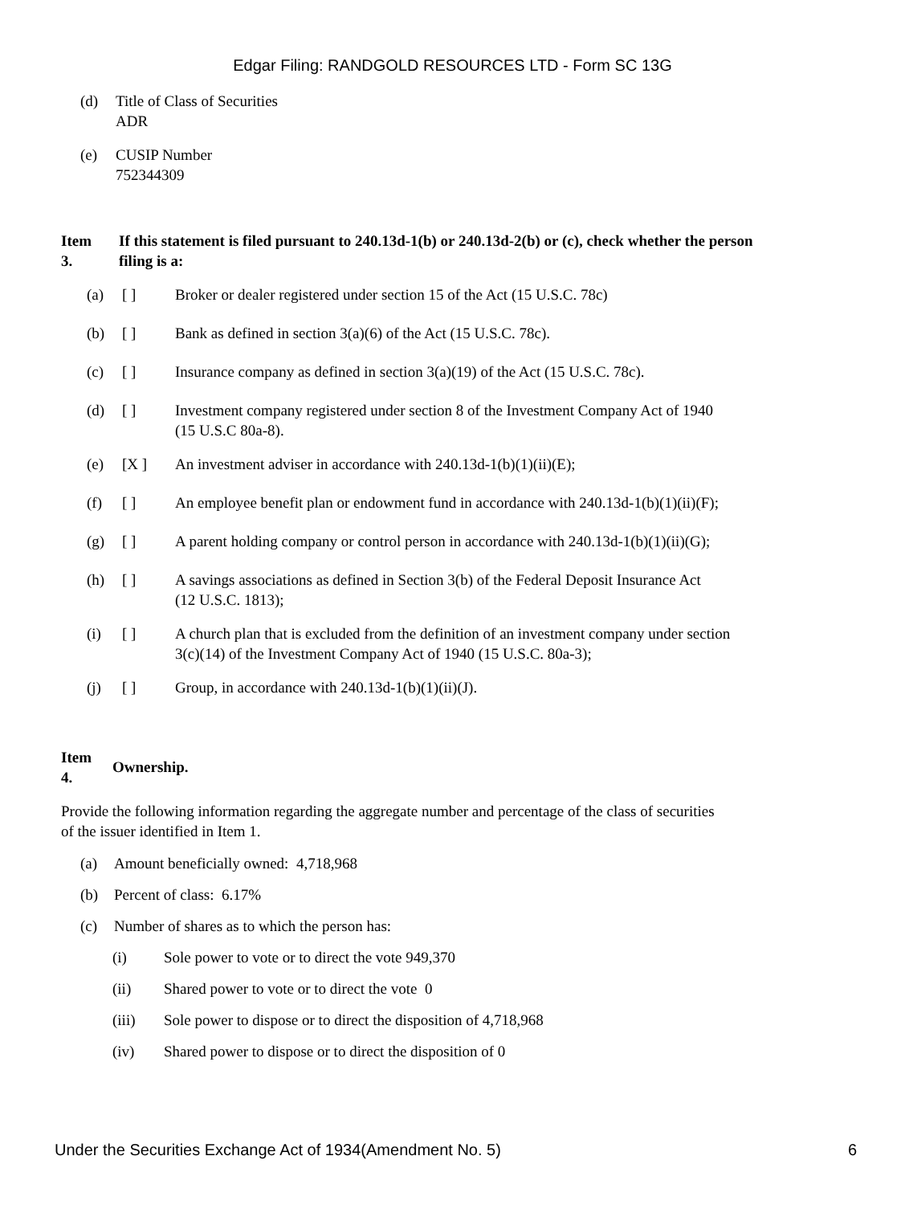Edgar Filing: RANDGOLD RESOURCES LTD - Form SC 13G
(d) Title of Class of Securities
ADR
(e) CUSIP Number
752344309
Item
3.
If this statement is filed pursuant to 240.13d-1(b) or 240.13d-2(b) or (c), check whether the person
filing is a:
(a) [ ] Broker or dealer registered under section 15 of the Act (15 U.S.C. 78c)
(b) [ ] Bank as defined in section 3(a)(6) of the Act (15 U.S.C. 78c).
(c) [ ] Insurance company as defined in section 3(a)(19) of the Act (15 U.S.C. 78c).
(d) [ ] Investment company registered under section 8 of the Investment Company Act of 1940
(15 U.S.C 80a-8).
(e) [X ] An investment adviser in accordance with 240.13d-1(b)(1)(ii)(E);
(f) [ ] An employee benefit plan or endowment fund in accordance with 240.13d-1(b)(1)(ii)(F);
(g) [ ] A parent holding company or control person in accordance with 240.13d-1(b)(1)(ii)(G);
(h) [ ] A savings associations as defined in Section 3(b) of the Federal Deposit Insurance Act
(12 U.S.C. 1813);
(i) [ ] A church plan that is excluded from the definition of an investment company under section
3(c)(14) of the Investment Company Act of 1940 (15 U.S.C. 80a-3);
(j) [ ] Group, in accordance with 240.13d-1(b)(1)(ii)(J).
Item
4.
Ownership.
Provide the following information regarding the aggregate number and percentage of the class of securities
of the issuer identified in Item 1.
(a) Amount beneficially owned: 4,718,968
(b) Percent of class: 6.17%
(c) Number of shares as to which the person has:
(i) Sole power to vote or to direct the vote 949,370
(ii) Shared power to vote or to direct the vote 0
(iii) Sole power to dispose or to direct the disposition of 4,718,968
(iv) Shared power to dispose or to direct the disposition of 0
Under the Securities Exchange Act of 1934(Amendment No. 5) 6